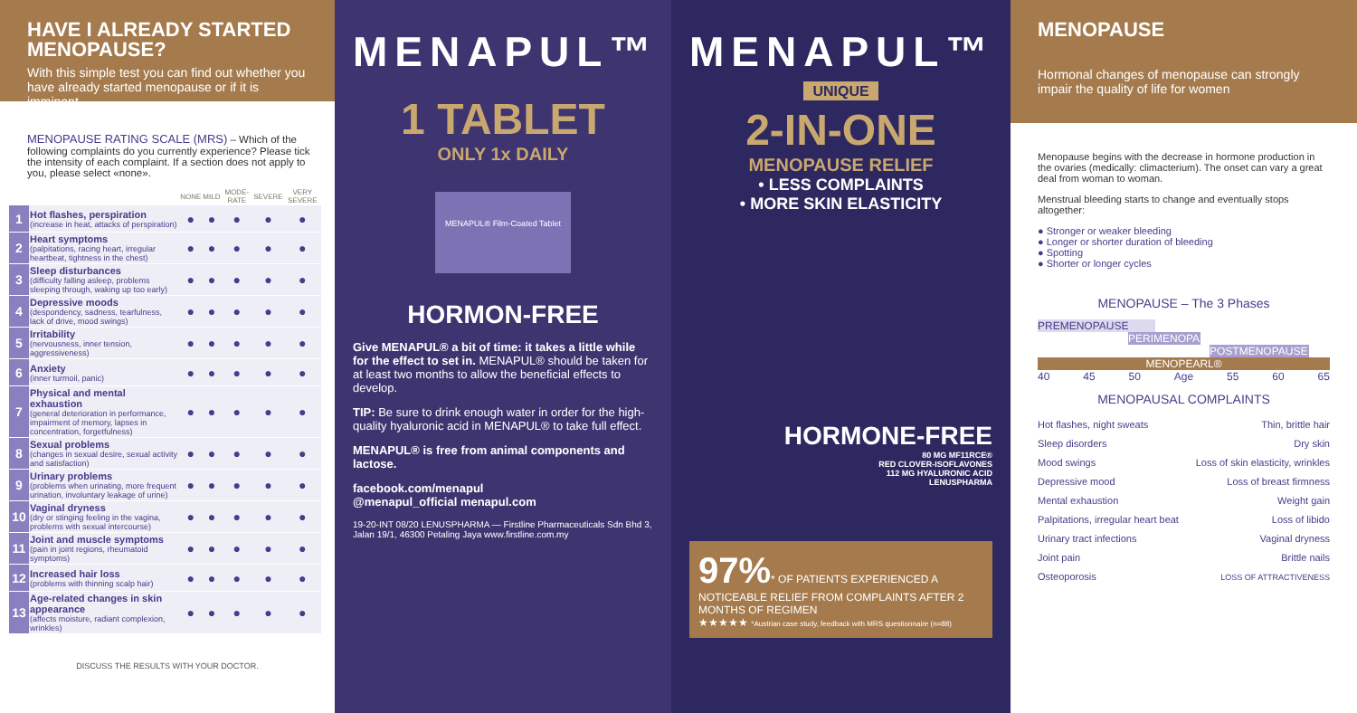HAVE I ALREADY STARTED MENOPAUSE?
With this simple test you can find out whether you have already started menopause or if it is imminent
MENOPAUSE RATING SCALE (MRS) – Which of the following complaints do you currently experience? Please tick the intensity of each complaint. If a section does not apply to you, please select «none».
| | | NONE | MILD | MODE-RATE | SEVERE | VERY SEVERE |
| --- | --- | --- | --- | --- | --- | --- |
| 1 | Hot flashes, perspiration (increase in heat, attacks of perspiration) | ● | ● | ● | ● | ● |
| 2 | Heart symptoms (palpitations, racing heart, irregular heartbeat, tightness in the chest) | ● | ● | ● | ● | ● |
| 3 | Sleep disturbances (difficulty falling asleep, problems sleeping through, waking up too early) | ● | ● | ● | ● | ● |
| 4 | Depressive moods (despondency, sadness, tearfulness, lack of drive, mood swings) | ● | ● | ● | ● | ● |
| 5 | Irritability (nervousness, inner tension, aggressiveness) | ● | ● | ● | ● | ● |
| 6 | Anxiety (inner turmoil, panic) | ● | ● | ● | ● | ● |
| 7 | Physical and mental exhaustion (general deterioration in performance, impairment of memory, lapses in concentration, forgetfulness) | ● | ● | ● | ● | ● |
| 8 | Sexual problems (changes in sexual desire, sexual activity and satisfaction) | ● | ● | ● | ● | ● |
| 9 | Urinary problems (problems when urinating, more frequent urination, involuntary leakage of urine) | ● | ● | ● | ● | ● |
| 10 | Vaginal dryness (dry or stinging feeling in the vagina, problems with sexual intercourse) | ● | ● | ● | ● | ● |
| 11 | Joint and muscle symptoms (pain in joint regions, rheumatoid symptoms) | ● | ● | ● | ● | ● |
| 12 | Increased hair loss (problems with thinning scalp hair) | ● | ● | ● | ● | ● |
| 13 | Age-related changes in skin appearance (affects moisture, radiant complexion, wrinkles) | ● | ● | ● | ● | ● |
DISCUSS THE RESULTS WITH YOUR DOCTOR.
MENAPUL™
1 TABLET
ONLY 1x DAILY
MENAPUL® Film-Coated Tablet
HORMON-FREE
Give MENAPUL® a bit of time: it takes a little while for the effect to set in. MENAPUL® should be taken for at least two months to allow the beneficial effects to develop.
TIP: Be sure to drink enough water in order for the high-quality hyaluronic acid in MENAPUL® to take full effect.
MENAPUL® is free from animal components and lactose.
facebook.com/menapul
@menapul_official menapul.com
19-20-INT 08/20 LENUSPHARMA — Firstline Pharmaceuticals Sdn Bhd 3, Jalan 19/1, 46300 Petaling Jaya www.firstline.com.my
MENAPUL™
UNIQUE
2-IN-ONE
MENOPAUSE RELIEF
• LESS COMPLAINTS
• MORE SKIN ELASTICITY
HORMONE-FREE
80 MG MF11RCE®
RED CLOVER-ISOFLAVONES
112 MG HYALURONIC ACID
LENUSPHARMA
97%* OF PATIENTS EXPERIENCED A NOTICEABLE RELIEF FROM COMPLAINTS AFTER 2 MONTHS OF REGIMEN
★★★★★ *Austrian case study, feedback with MRS questionnaire (n=88)
MENOPAUSE
Hormonal changes of menopause can strongly impair the quality of life for women
Menopause begins with the decrease in hormone production in the ovaries (medically: climacterium). The onset can vary a great deal from woman to woman.
Menstrual bleeding starts to change and eventually stops altogether:
● Stronger or weaker bleeding
● Longer or shorter duration of bleeding
● Spotting
● Shorter or longer cycles
MENOPAUSE – The 3 Phases
PREMENOPAUSE
PERIMENOPAUSE
POSTMENOPAUSE
MENOPEARL®
40 45 50 Age 55 60 65
MENOPAUSAL COMPLAINTS
Hot flashes, night sweats
Sleep disorders
Mood swings
Depressive mood
Mental exhaustion
Palpitations, irregular heart beat
Urinary tract infections
Joint pain
Osteoporosis
Thin, brittle hair
Dry skin
Loss of skin elasticity, wrinkles
Loss of breast firmness
Weight gain
Loss of libido
Vaginal dryness
Brittle nails
LOSS OF ATTRACTIVENESS